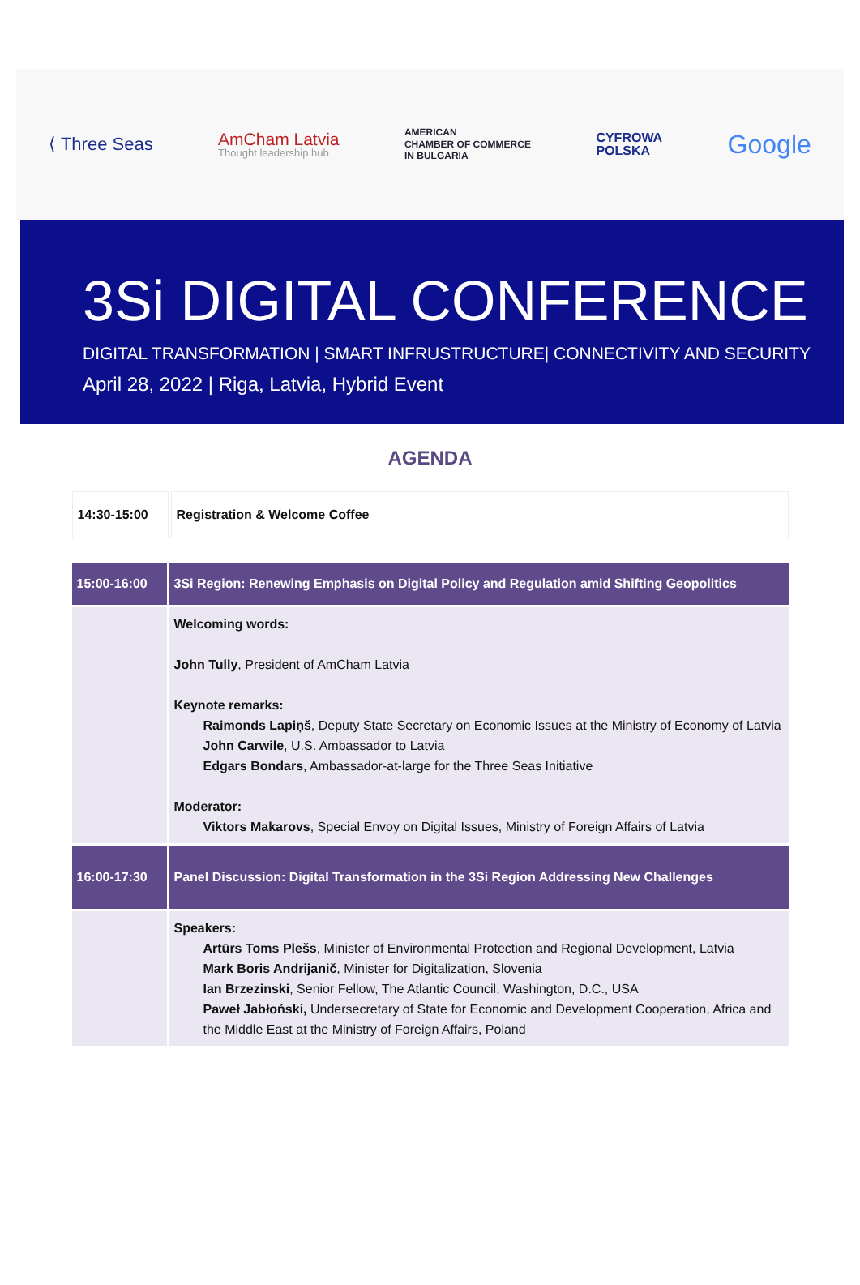⟨ Three Seas
AmCham Latvia
Thought leadership hub
AMERICAN
CHAMBER OF COMMERCE
IN BULGARIA
CYFROWA
POLSKA
Google
3Si DIGITAL CONFERENCE
DIGITAL TRANSFORMATION | SMART INFRUSTRUCTURE| CONNECTIVITY AND SECURITY
April 28, 2022 | Riga, Latvia, Hybrid Event
AGENDA
| 14:30-15:00 | Registration & Welcome Coffee |
| 15:00-16:00 | 3Si Region: Renewing Emphasis on Digital Policy and Regulation amid Shifting Geopolitics |
| | Welcoming words: John Tully , President of AmCham Latvia Keynote remarks: Raimonds Lapiņš , Deputy State Secretary on Economic Issues at the Ministry of Economy of Latvia John Carwile , U.S. Ambassador to Latvia Edgars Bondars , Ambassador-at-large for the Three Seas Initiative Moderator: Viktors Makarovs , Special Envoy on Digital Issues, Ministry of Foreign Affairs of Latvia |
| 16:00-17:30 | Panel Discussion: Digital Transformation in the 3Si Region Addressing New Challenges |
| | Speakers: Artūrs Toms Plešs , Minister of Environmental Protection and Regional Development, Latvia Mark Boris Andrijanič , Minister for Digitalization, Slovenia Ian Brzezinski , Senior Fellow, The Atlantic Council, Washington, D.C., USA Paweł Jabłoński, Undersecretary of State for Economic and Development Cooperation, Africa and the Middle East at the Ministry of Foreign Affairs, Poland |